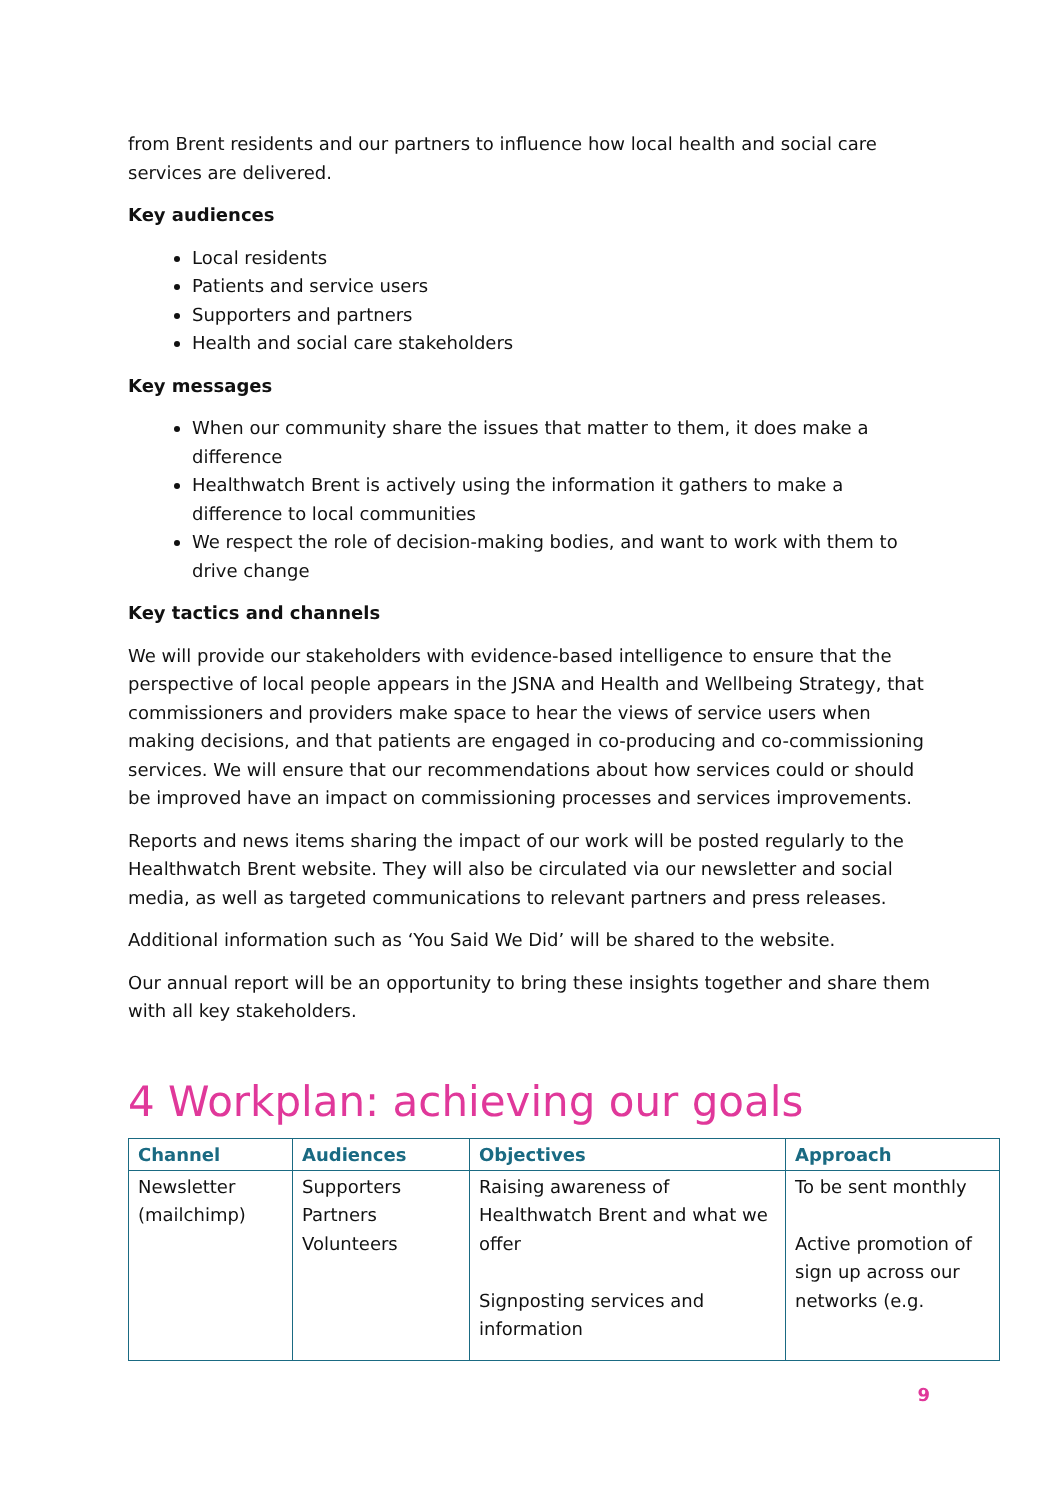from Brent residents and our partners to influence how local health and social care services are delivered.
Key audiences
Local residents
Patients and service users
Supporters and partners
Health and social care stakeholders
Key messages
When our community share the issues that matter to them, it does make a difference
Healthwatch Brent is actively using the information it gathers to make a difference to local communities
We respect the role of decision-making bodies, and want to work with them to drive change
Key tactics and channels
We will provide our stakeholders with evidence-based intelligence to ensure that the perspective of local people appears in the JSNA and Health and Wellbeing Strategy, that commissioners and providers make space to hear the views of service users when making decisions, and that patients are engaged in co-producing and co-commissioning services. We will ensure that our recommendations about how services could or should be improved have an impact on commissioning processes and services improvements.
Reports and news items sharing the impact of our work will be posted regularly to the Healthwatch Brent website. They will also be circulated via our newsletter and social media, as well as targeted communications to relevant partners and press releases.
Additional information such as ‘You Said We Did’ will be shared to the website.
Our annual report will be an opportunity to bring these insights together and share them with all key stakeholders.
4 Workplan: achieving our goals
| Channel | Audiences | Objectives | Approach |
| --- | --- | --- | --- |
| Newsletter (mailchimp) | Supporters Partners Volunteers | Raising awareness of Healthwatch Brent and what we offer Signposting services and information | To be sent monthly Active promotion of sign up across our networks (e.g. |
9